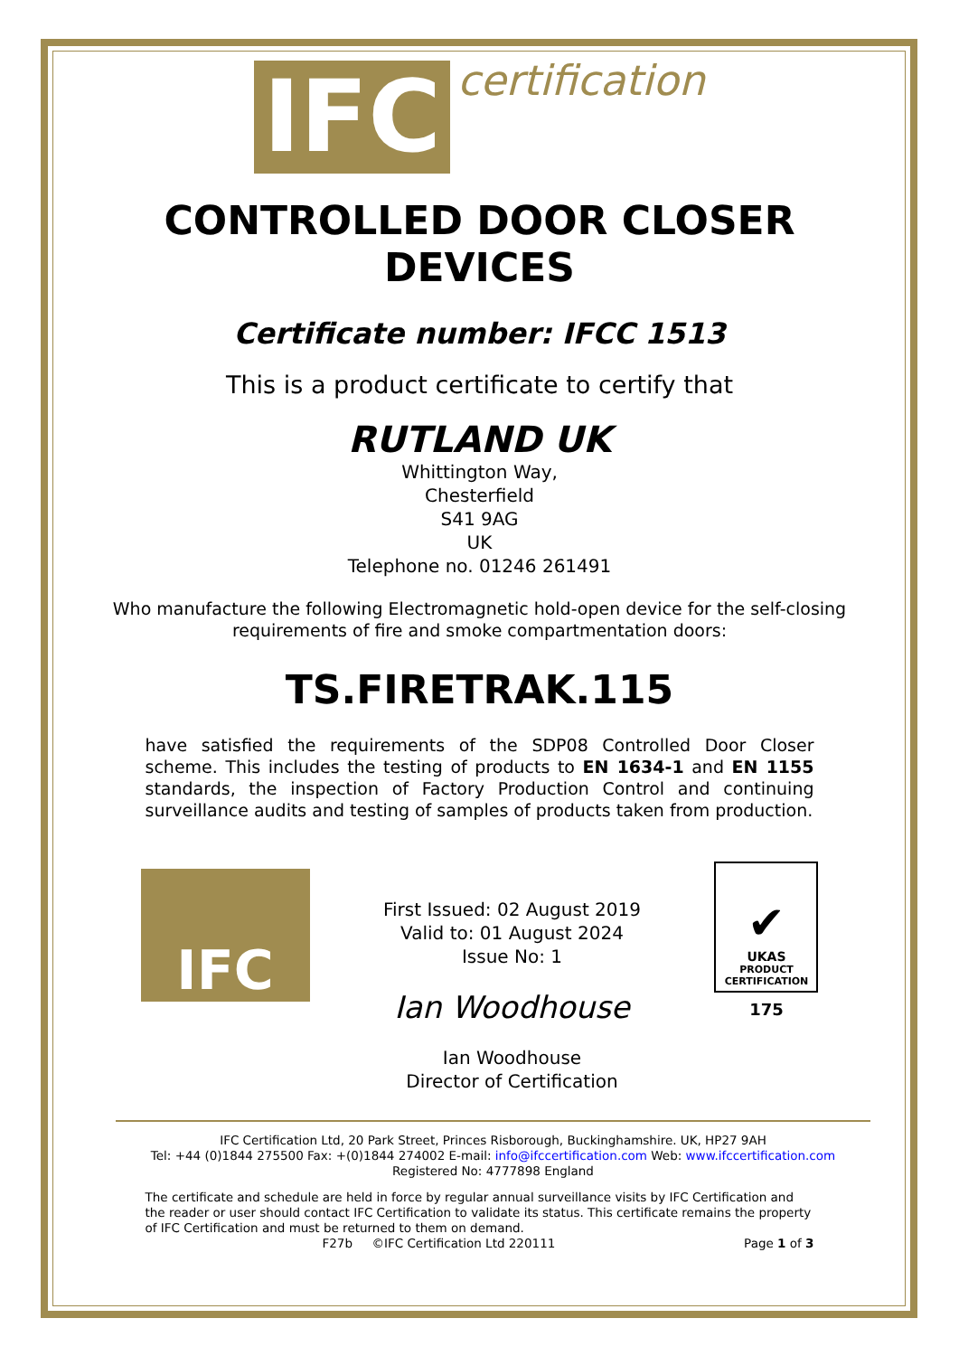IFC certification
CONTROLLED DOOR CLOSER
DEVICES
Certificate number: IFCC 1513
This is a product certificate to certify that
RUTLAND UK
Whittington Way,
Chesterfield
S41 9AG
UK
Telephone no. 01246 261491
Who manufacture the following Electromagnetic hold-open device for the self-closing
requirements of fire and smoke compartmentation doors:
TS.FIRETRAK.115
have satisfied the requirements of the SDP08 Controlled Door Closer scheme. This includes the testing of products to EN 1634-1 and EN 1155 standards, the inspection of Factory Production Control and continuing surveillance audits and testing of samples of products taken from production.
IFC
First Issued: 02 August 2019
Valid to: 01 August 2024
Issue No: 1
Ian Woodhouse
Ian Woodhouse
Director of Certification
✔
UKAS
PRODUCT
CERTIFICATION
175
IFC Certification Ltd, 20 Park Street, Princes Risborough, Buckinghamshire. UK, HP27 9AH
Tel: +44 (0)1844 275500 Fax: +(0)1844 274002 E-mail: info@ifccertification.com Web: www.ifccertification.com
Registered No: 4777898 England
The certificate and schedule are held in force by regular annual surveillance visits by IFC Certification and the reader or user should contact IFC Certification to validate its status. This certificate remains the property of IFC Certification and must be returned to them on demand.
F27b ©IFC Certification Ltd 220111 Page 1 of 3